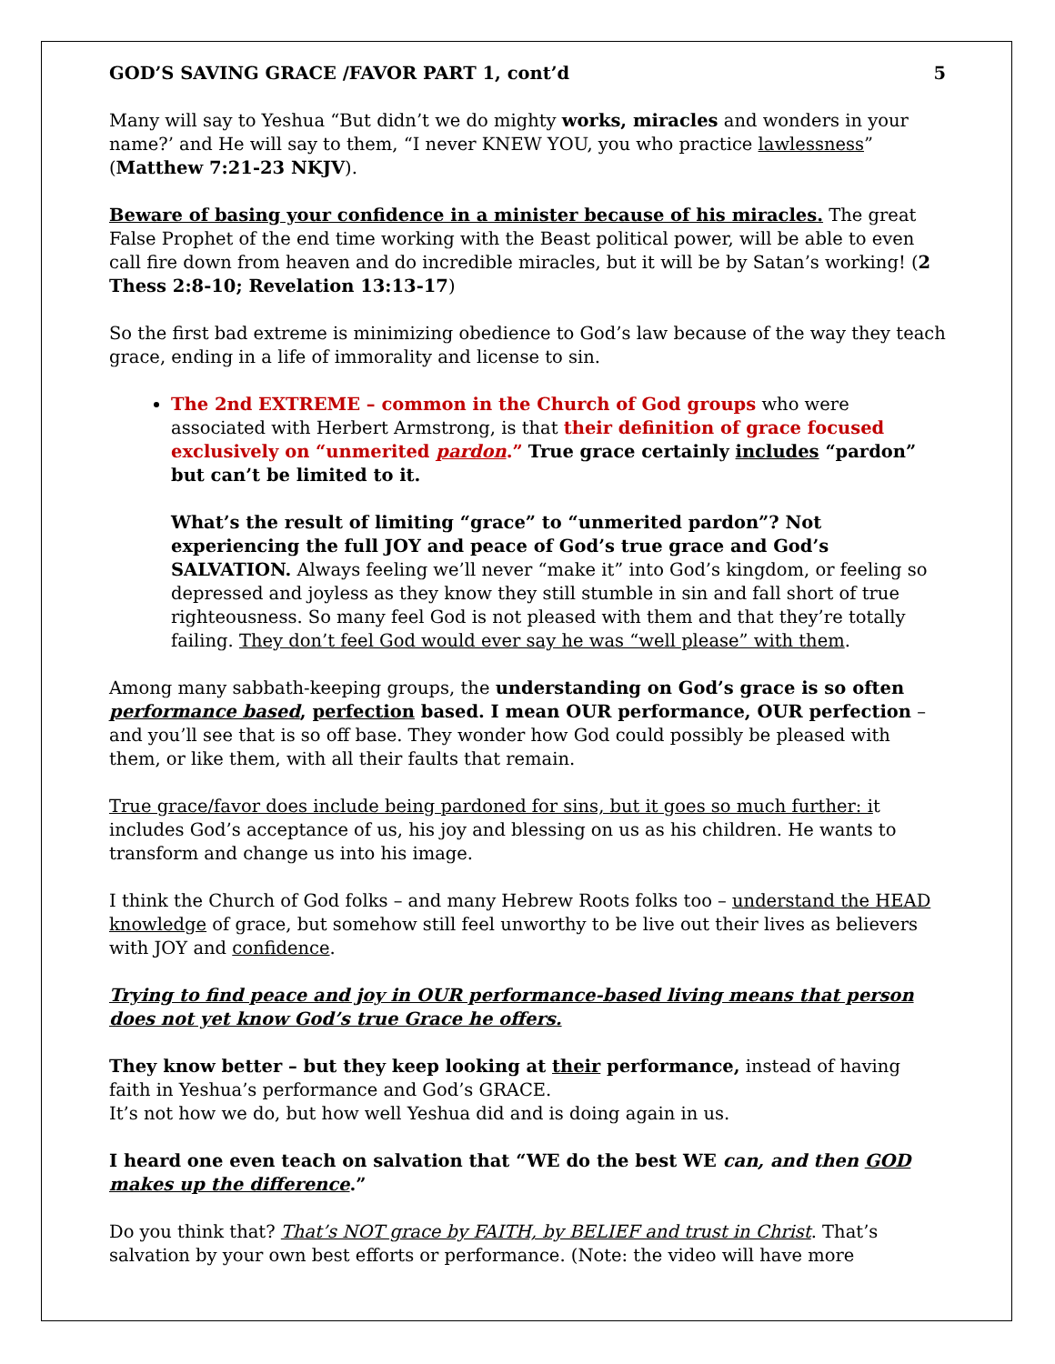GOD’S SAVING GRACE /FAVOR PART 1, cont’d 5
Many will say to Yeshua “But didn’t we do mighty works, miracles and wonders in your name?’ and He will say to them, “I never KNEW YOU, you who practice lawlessness” (Matthew 7:21-23 NKJV).
Beware of basing your confidence in a minister because of his miracles. The great False Prophet of the end time working with the Beast political power, will be able to even call fire down from heaven and do incredible miracles, but it will be by Satan’s working! (2 Thess 2:8-10; Revelation 13:13-17)
So the first bad extreme is minimizing obedience to God’s law because of the way they teach grace, ending in a life of immorality and license to sin.
The 2nd EXTREME – common in the Church of God groups who were associated with Herbert Armstrong, is that their definition of grace focused exclusively on “unmerited pardon.” True grace certainly includes “pardon” but can’t be limited to it.
What’s the result of limiting “grace” to “unmerited pardon”? Not experiencing the full JOY and peace of God’s true grace and God’s SALVATION. Always feeling we’ll never “make it” into God’s kingdom, or feeling so depressed and joyless as they know they still stumble in sin and fall short of true righteousness. So many feel God is not pleased with them and that they’re totally failing. They don’t feel God would ever say he was “well please” with them.
Among many sabbath-keeping groups, the understanding on God’s grace is so often performance based, perfection based. I mean OUR performance, OUR perfection – and you’ll see that is so off base. They wonder how God could possibly be pleased with them, or like them, with all their faults that remain.
True grace/favor does include being pardoned for sins, but it goes so much further: it includes God’s acceptance of us, his joy and blessing on us as his children. He wants to transform and change us into his image.
I think the Church of God folks – and many Hebrew Roots folks too – understand the HEAD knowledge of grace, but somehow still feel unworthy to be live out their lives as believers with JOY and confidence.
Trying to find peace and joy in OUR performance-based living means that person does not yet know God’s true Grace he offers.
They know better – but they keep looking at their performance, instead of having faith in Yeshua’s performance and God’s GRACE.
It’s not how we do, but how well Yeshua did and is doing again in us.
I heard one even teach on salvation that “WE do the best WE can, and then GOD makes up the difference.”
Do you think that? That’s NOT grace by FAITH, by BELIEF and trust in Christ. That’s salvation by your own best efforts or performance. (Note: the video will have more